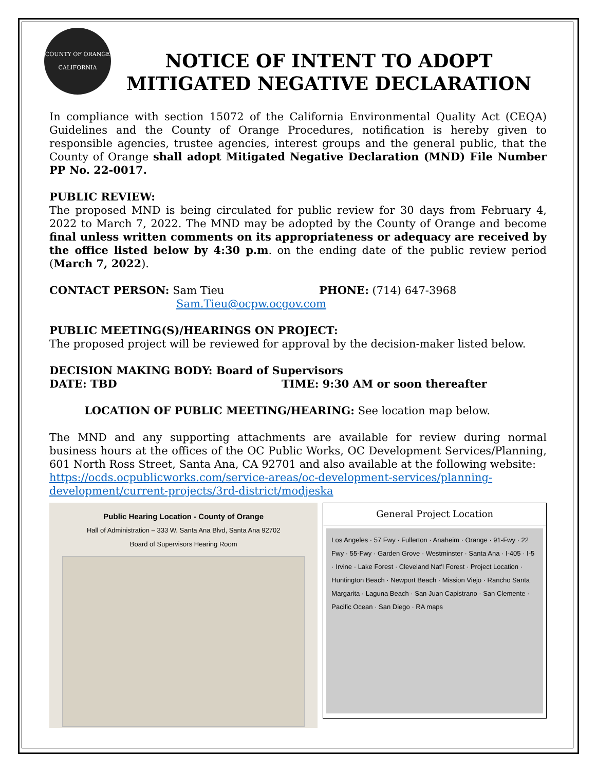COUNTY OF ORANGE CALIFORNIA
NOTICE OF INTENT TO ADOPT
MITIGATED NEGATIVE DECLARATION
In compliance with section 15072 of the California Environmental Quality Act (CEQA) Guidelines and the County of Orange Procedures, notification is hereby given to responsible agencies, trustee agencies, interest groups and the general public, that the County of Orange shall adopt Mitigated Negative Declaration (MND) File Number PP No. 22-0017.
PUBLIC REVIEW:
The proposed MND is being circulated for public review for 30 days from February 4, 2022 to March 7, 2022. The MND may be adopted by the County of Orange and become final unless written comments on its appropriateness or adequacy are received by the office listed below by 4:30 p.m. on the ending date of the public review period (March 7, 2022).
CONTACT PERSON: Sam Tieu
Sam.Tieu@ocpw.ocgov.com
PHONE: (714) 647-3968
PUBLIC MEETING(S)/HEARINGS ON PROJECT:
The proposed project will be reviewed for approval by the decision-maker listed below.
DECISION MAKING BODY: Board of Supervisors
DATE: TBD TIME: 9:30 AM or soon thereafter
LOCATION OF PUBLIC MEETING/HEARING: See location map below.
The MND and any supporting attachments are available for review during normal business hours at the offices of the OC Public Works, OC Development Services/Planning, 601 North Ross Street, Santa Ana, CA 92701 and also available at the following website:
https://ocds.ocpublicworks.com/service-areas/oc-development-services/planning-development/current-projects/3rd-district/modjeska
Public Hearing Location - County of Orange
Hall of Administration – 333 W. Santa Ana Blvd, Santa Ana 92702
Board of Supervisors Hearing Room
General Project Location
Los Angeles · 57 Fwy · Fullerton · Anaheim · Orange · 91-Fwy · 22 Fwy · 55-Fwy · Garden Grove · Westminster · Santa Ana · I-405 · I-5 · Irvine · Lake Forest · Cleveland Nat'l Forest · Project Location · Huntington Beach · Newport Beach · Mission Viejo · Rancho Santa Margarita · Laguna Beach · San Juan Capistrano · San Clemente · Pacific Ocean · San Diego · RA maps